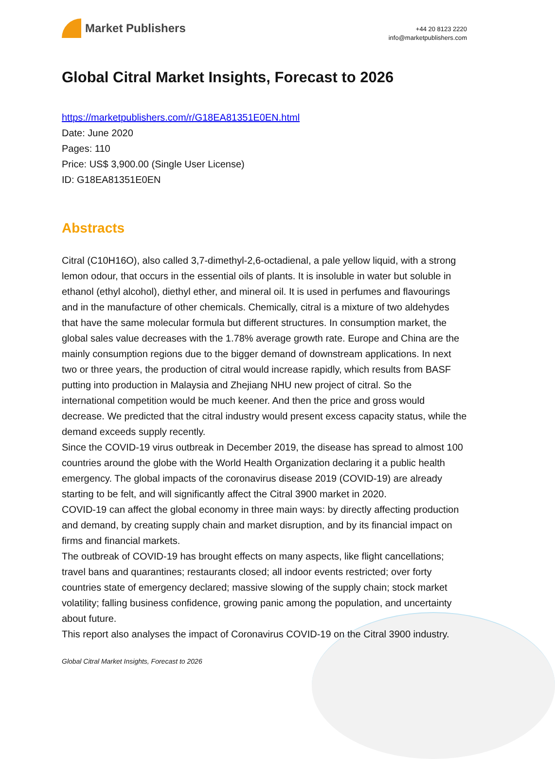Market Publishers
+44 20 8123 2220
info@marketpublishers.com
Global Citral Market Insights, Forecast to 2026
https://marketpublishers.com/r/G18EA81351E0EN.html
Date: June 2020
Pages: 110
Price: US$ 3,900.00 (Single User License)
ID: G18EA81351E0EN
Abstracts
Citral (C10H16O), also called 3,7-dimethyl-2,6-octadienal, a pale yellow liquid, with a strong lemon odour, that occurs in the essential oils of plants. It is insoluble in water but soluble in ethanol (ethyl alcohol), diethyl ether, and mineral oil. It is used in perfumes and flavourings and in the manufacture of other chemicals. Chemically, citral is a mixture of two aldehydes that have the same molecular formula but different structures. In consumption market, the global sales value decreases with the 1.78% average growth rate. Europe and China are the mainly consumption regions due to the bigger demand of downstream applications. In next two or three years, the production of citral would increase rapidly, which results from BASF putting into production in Malaysia and Zhejiang NHU new project of citral. So the international competition would be much keener. And then the price and gross would decrease. We predicted that the citral industry would present excess capacity status, while the demand exceeds supply recently.
Since the COVID-19 virus outbreak in December 2019, the disease has spread to almost 100 countries around the globe with the World Health Organization declaring it a public health emergency. The global impacts of the coronavirus disease 2019 (COVID-19) are already starting to be felt, and will significantly affect the Citral 3900 market in 2020.
COVID-19 can affect the global economy in three main ways: by directly affecting production and demand, by creating supply chain and market disruption, and by its financial impact on firms and financial markets.
The outbreak of COVID-19 has brought effects on many aspects, like flight cancellations; travel bans and quarantines; restaurants closed; all indoor events restricted; over forty countries state of emergency declared; massive slowing of the supply chain; stock market volatility; falling business confidence, growing panic among the population, and uncertainty about future.
This report also analyses the impact of Coronavirus COVID-19 on the Citral 3900 industry.
Global Citral Market Insights, Forecast to 2026